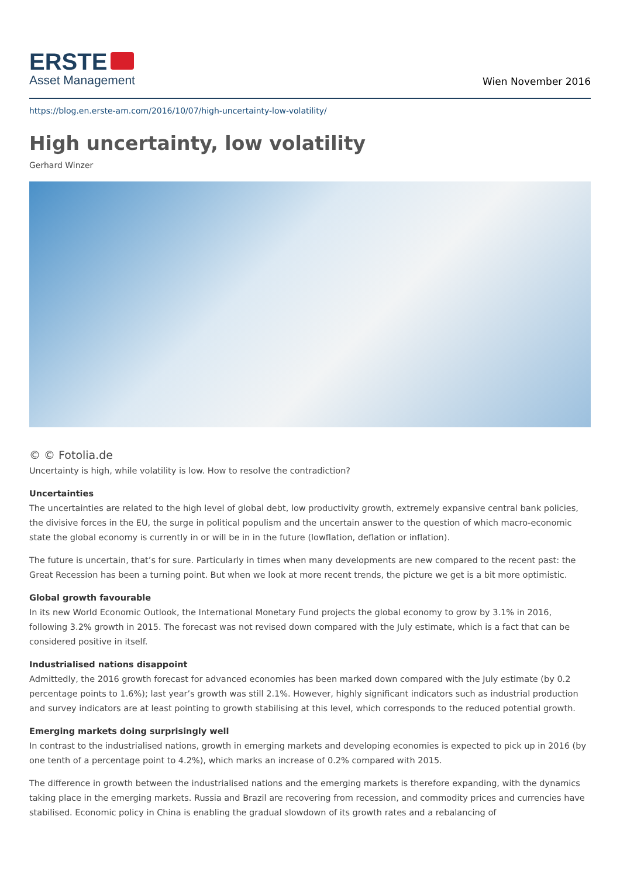ERSTE
Asset Management
Wien November 2016
https://blog.en.erste-am.com/2016/10/07/high-uncertainty-low-volatility/
High uncertainty, low volatility
Gerhard Winzer
© © Fotolia.de
Uncertainty is high, while volatility is low. How to resolve the contradiction?
Uncertainties
The uncertainties are related to the high level of global debt, low productivity growth, extremely expansive central bank policies, the divisive forces in the EU, the surge in political populism and the uncertain answer to the question of which macro-economic state the global economy is currently in or will be in in the future (lowflation, deflation or inflation).
The future is uncertain, that’s for sure. Particularly in times when many developments are new compared to the recent past: the Great Recession has been a turning point. But when we look at more recent trends, the picture we get is a bit more optimistic.
Global growth favourable
In its new World Economic Outlook, the International Monetary Fund projects the global economy to grow by 3.1% in 2016, following 3.2% growth in 2015. The forecast was not revised down compared with the July estimate, which is a fact that can be considered positive in itself.
Industrialised nations disappoint
Admittedly, the 2016 growth forecast for advanced economies has been marked down compared with the July estimate (by 0.2 percentage points to 1.6%); last year’s growth was still 2.1%. However, highly significant indicators such as industrial production and survey indicators are at least pointing to growth stabilising at this level, which corresponds to the reduced potential growth.
Emerging markets doing surprisingly well
In contrast to the industrialised nations, growth in emerging markets and developing economies is expected to pick up in 2016 (by one tenth of a percentage point to 4.2%), which marks an increase of 0.2% compared with 2015.
The difference in growth between the industrialised nations and the emerging markets is therefore expanding, with the dynamics taking place in the emerging markets. Russia and Brazil are recovering from recession, and commodity prices and currencies have stabilised. Economic policy in China is enabling the gradual slowdown of its growth rates and a rebalancing of